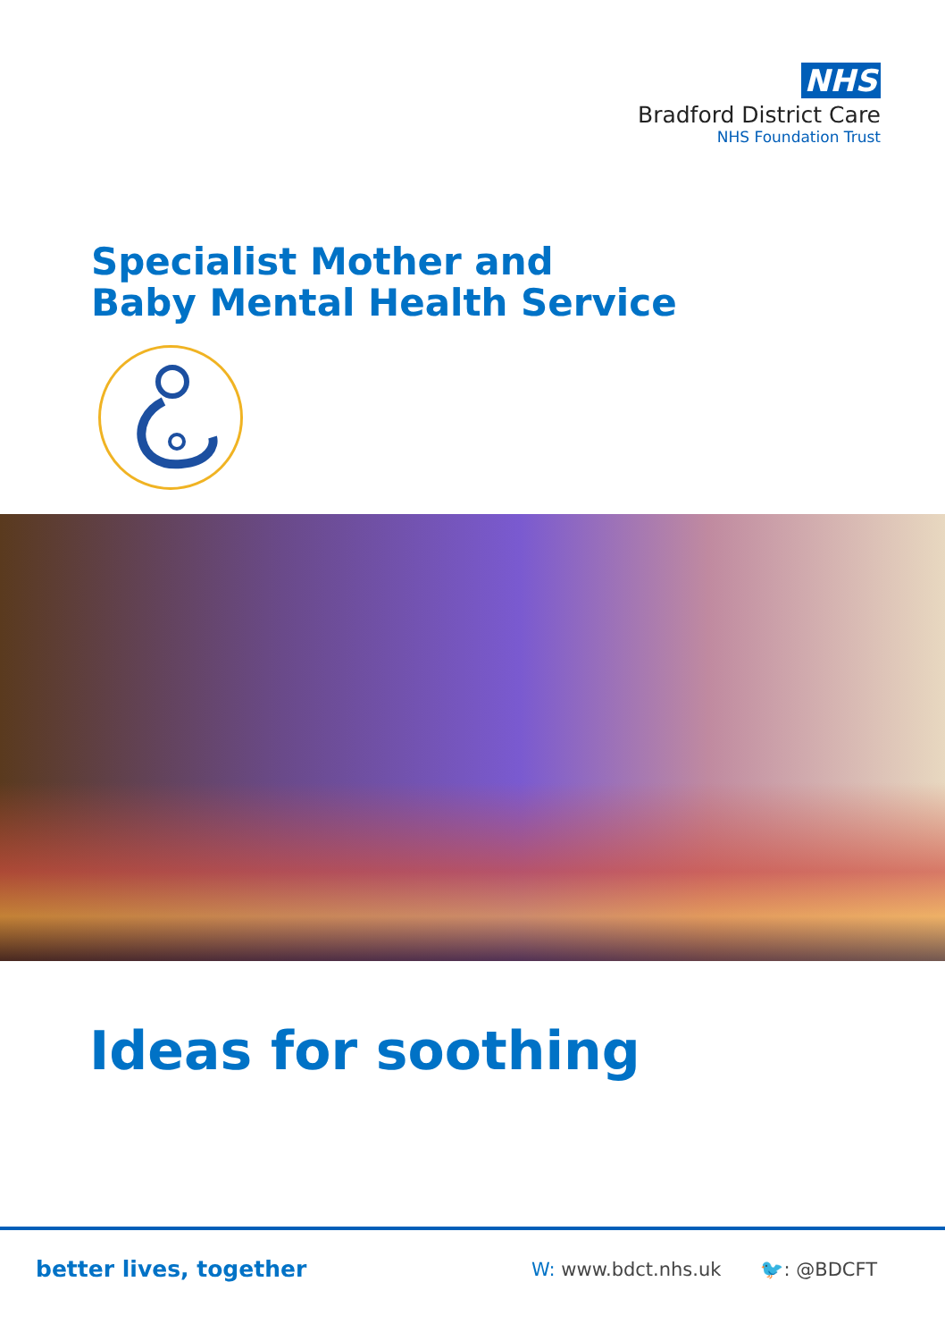NHS
Bradford District Care
NHS Foundation Trust
Specialist Mother and
Baby Mental Health Service
Ideas for soothing
better lives, together
W: www.bdct.nhs.uk 🐦: @BDCFT